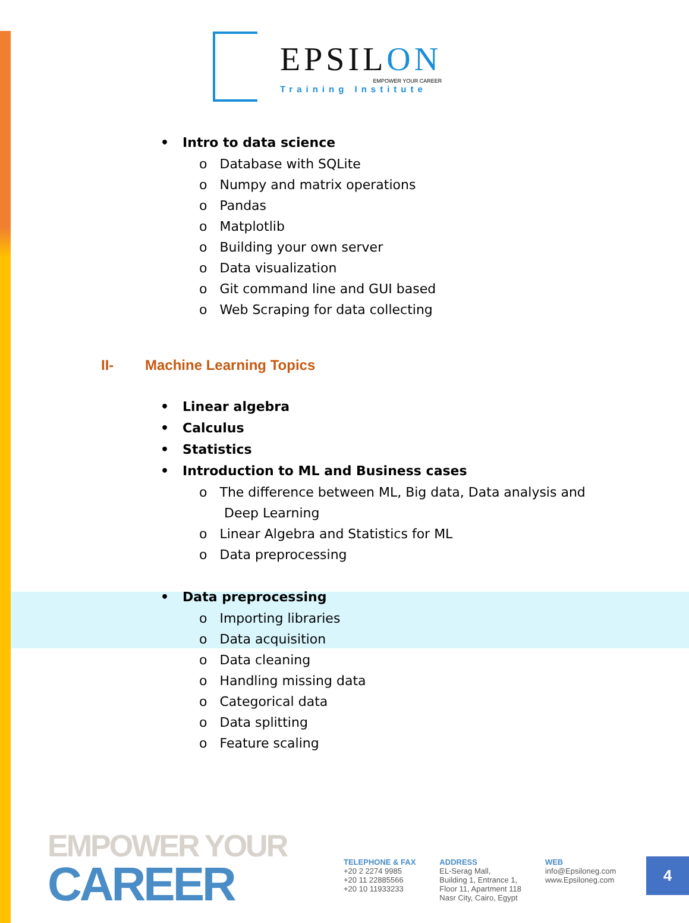EPSILON
EMPOWER YOUR CAREER
Training Institute
• Intro to data science
o Database with SQLite
o Numpy and matrix operations
o Pandas
o Matplotlib
o Building your own server
o Data visualization
o Git command line and GUI based
o Web Scraping for data collecting
II- Machine Learning Topics
• Linear algebra
• Calculus
• Statistics
• Introduction to ML and Business cases
o The difference between ML, Big data, Data analysis and
Deep Learning
o Linear Algebra and Statistics for ML
o Data preprocessing
• Data preprocessing
o Importing libraries
o Data acquisition
o Data cleaning
o Handling missing data
o Categorical data
o Data splitting
o Feature scaling
EMPOWER YOUR
CAREER
TELEPHONE & FAX
+20 2 2274 9985
+20 11 22885566
+20 10 11933233
ADDRESS
EL-Serag Mall,
Building 1, Entrance 1,
Floor 11, Apartment 118
Nasr City, Cairo, Egypt
WEB
info@Epsiloneg.com
www.Epsiloneg.com
4